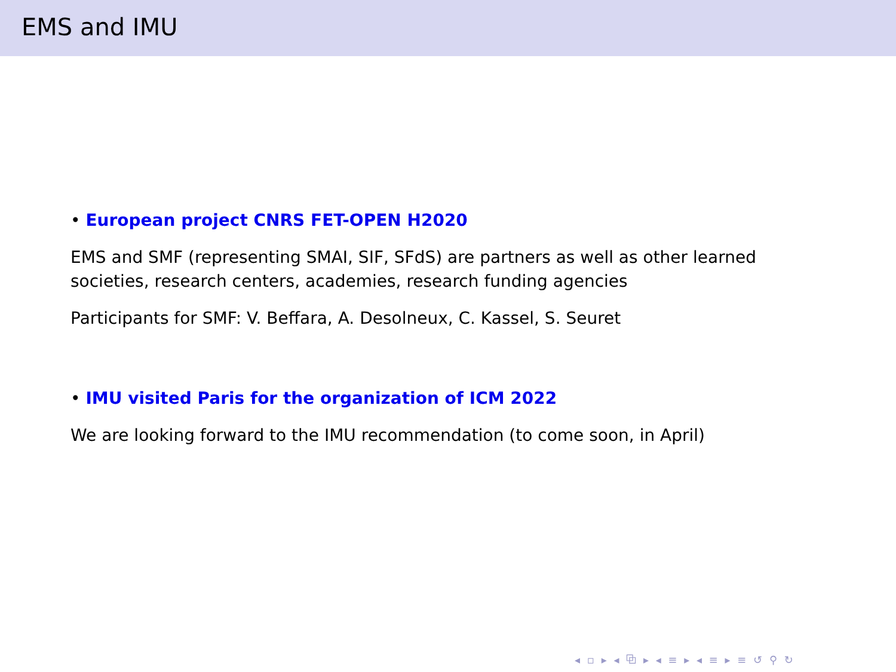EMS and IMU
• European project CNRS FET-OPEN H2020
EMS and SMF (representing SMAI, SIF, SFdS) are partners as well as other learned societies, research centers, academies, research funding agencies
Participants for SMF: V. Beffara, A. Desolneux, C. Kassel, S. Seuret
• IMU visited Paris for the organization of ICM 2022
We are looking forward to the IMU recommendation (to come soon, in April)
◂ ▫ ▸ ◂ ⧉ ▸ ◂ ≡ ▸ ◂ ≡ ▸ ≡ ↺ ⚲ ↻